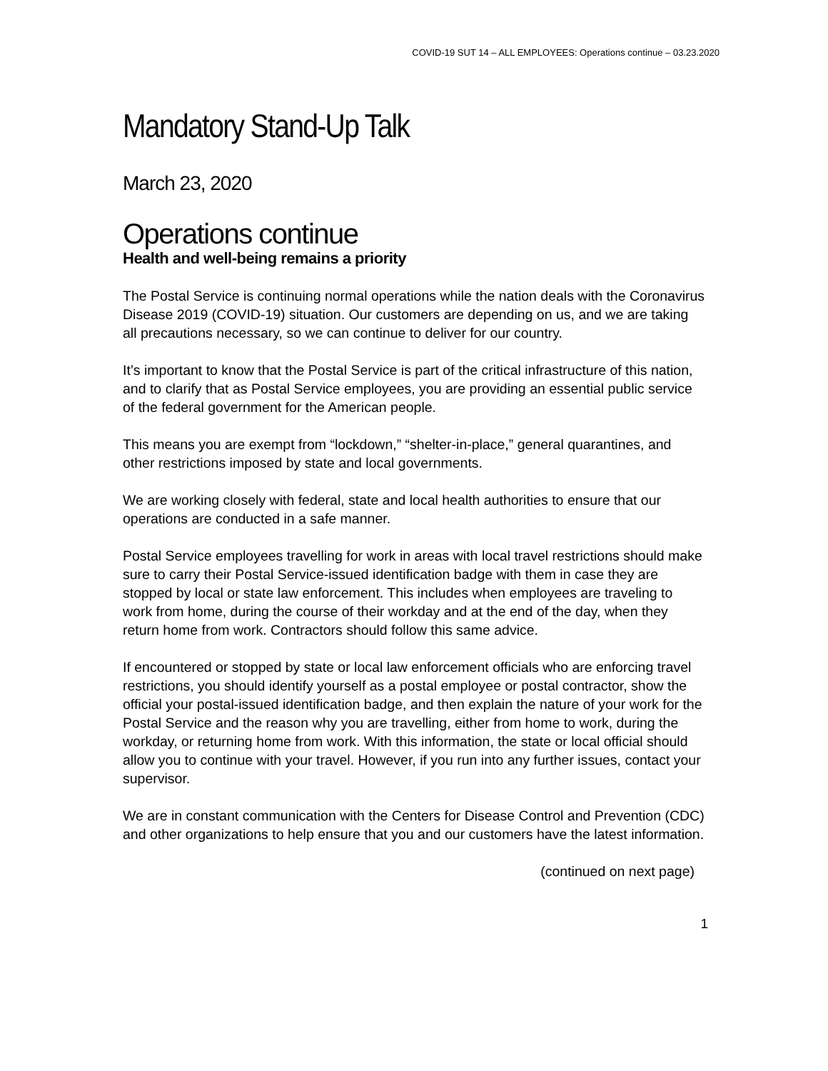COVID-19 SUT 14 – ALL EMPLOYEES: Operations continue – 03.23.2020
Mandatory Stand-Up Talk
March 23, 2020
Operations continue
Health and well-being remains a priority
The Postal Service is continuing normal operations while the nation deals with the Coronavirus Disease 2019 (COVID-19) situation. Our customers are depending on us, and we are taking all precautions necessary, so we can continue to deliver for our country.
It’s important to know that the Postal Service is part of the critical infrastructure of this nation, and to clarify that as Postal Service employees, you are providing an essential public service of the federal government for the American people.
This means you are exempt from “lockdown,” “shelter-in-place,” general quarantines, and other restrictions imposed by state and local governments.
We are working closely with federal, state and local health authorities to ensure that our operations are conducted in a safe manner.
Postal Service employees travelling for work in areas with local travel restrictions should make sure to carry their Postal Service-issued identification badge with them in case they are stopped by local or state law enforcement. This includes when employees are traveling to work from home, during the course of their workday and at the end of the day, when they return home from work. Contractors should follow this same advice.
If encountered or stopped by state or local law enforcement officials who are enforcing travel restrictions, you should identify yourself as a postal employee or postal contractor, show the official your postal-issued identification badge, and then explain the nature of your work for the Postal Service and the reason why you are travelling, either from home to work, during the workday, or returning home from work. With this information, the state or local official should allow you to continue with your travel. However, if you run into any further issues, contact your supervisor.
We are in constant communication with the Centers for Disease Control and Prevention (CDC) and other organizations to help ensure that you and our customers have the latest information.
(continued on next page)
1